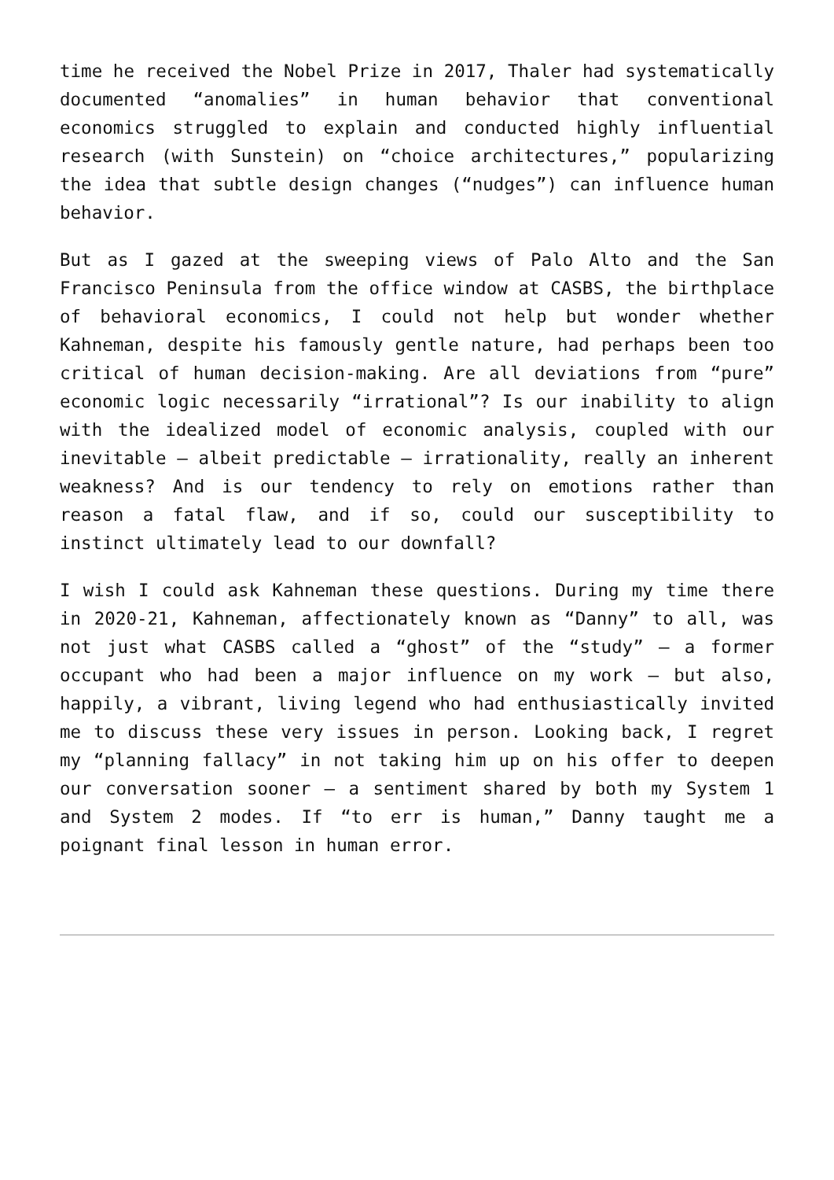time he received the Nobel Prize in 2017, Thaler had systematically documented “anomalies” in human behavior that conventional economics struggled to explain and conducted highly influential research (with Sunstein) on “choice architectures,” popularizing the idea that subtle design changes (“nudges”) can influence human behavior.
But as I gazed at the sweeping views of Palo Alto and the San Francisco Peninsula from the office window at CASBS, the birthplace of behavioral economics, I could not help but wonder whether Kahneman, despite his famously gentle nature, had perhaps been too critical of human decision-making. Are all deviations from “pure” economic logic necessarily “irrational”? Is our inability to align with the idealized model of economic analysis, coupled with our inevitable – albeit predictable – irrationality, really an inherent weakness? And is our tendency to rely on emotions rather than reason a fatal flaw, and if so, could our susceptibility to instinct ultimately lead to our downfall?
I wish I could ask Kahneman these questions. During my time there in 2020-21, Kahneman, affectionately known as “Danny” to all, was not just what CASBS called a “ghost” of the “study” – a former occupant who had been a major influence on my work – but also, happily, a vibrant, living legend who had enthusiastically invited me to discuss these very issues in person. Looking back, I regret my “planning fallacy” in not taking him up on his offer to deepen our conversation sooner – a sentiment shared by both my System 1 and System 2 modes. If “to err is human,” Danny taught me a poignant final lesson in human error.